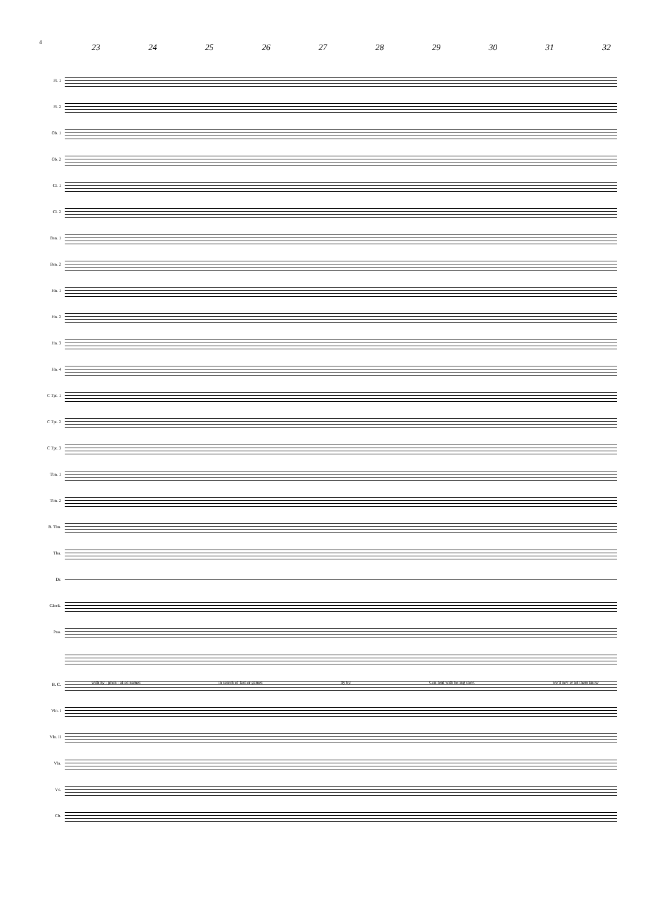4
23 24 25 26 27 28 29 30 31 32
Fl. 1
Fl. 2
Ob. 1
Ob. 2
Cl. 1
Cl. 2
Bsn. 1
Bsn. 2
Hn. 1
Hn. 2
Hn. 3
Hn. 4
C Tpt. 1
C Tpt. 2
C Tpt. 3
Tbn. 1
Tbn. 2
B. Tbn.
Tba.
Dr.
Glock.
Pno.
B. C.
Vln. I
Vln. II
Vla.
Vc.
Cb.
with hy - phen - at-ed names in search of fast-er games fly by. Con-tent with be-ing slow, we'll nev-er let them know